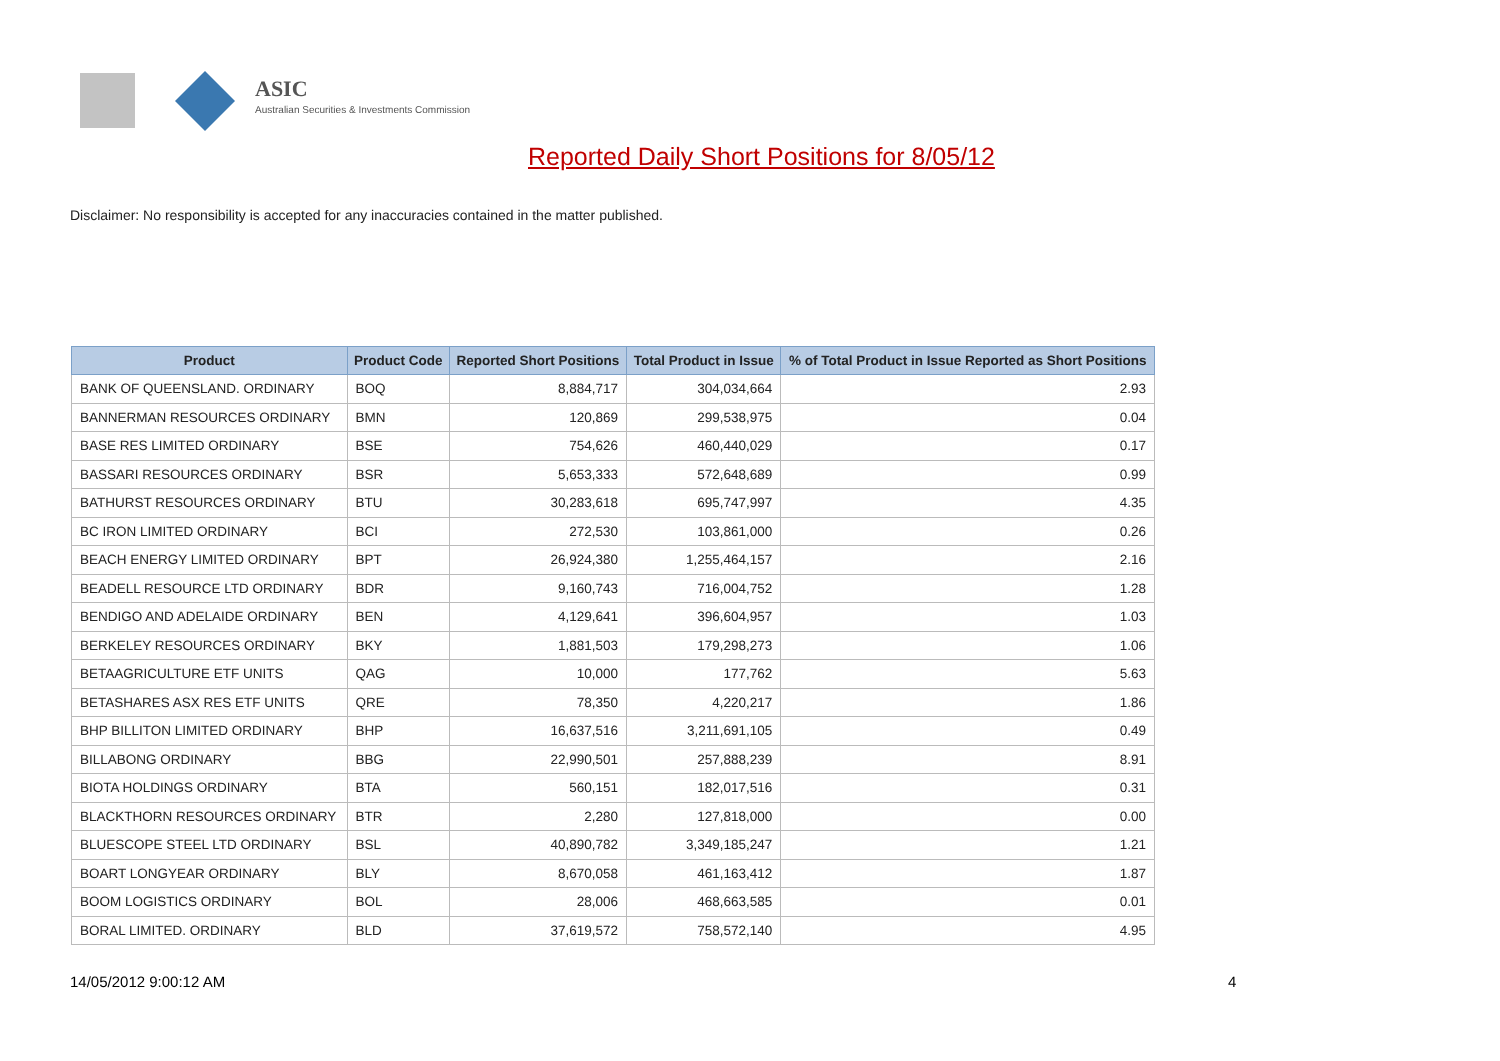ASIC
Australian Securities & Investments Commission
Reported Daily Short Positions for 8/05/12
Disclaimer: No responsibility is accepted for any inaccuracies contained in the matter published.
| Product | Product Code | Reported Short Positions | Total Product in Issue | % of Total Product in Issue Reported as Short Positions |
| --- | --- | --- | --- | --- |
| BANK OF QUEENSLAND. ORDINARY | BOQ | 8,884,717 | 304,034,664 | 2.93 |
| BANNERMAN RESOURCES ORDINARY | BMN | 120,869 | 299,538,975 | 0.04 |
| BASE RES LIMITED ORDINARY | BSE | 754,626 | 460,440,029 | 0.17 |
| BASSARI RESOURCES ORDINARY | BSR | 5,653,333 | 572,648,689 | 0.99 |
| BATHURST RESOURCES ORDINARY | BTU | 30,283,618 | 695,747,997 | 4.35 |
| BC IRON LIMITED ORDINARY | BCI | 272,530 | 103,861,000 | 0.26 |
| BEACH ENERGY LIMITED ORDINARY | BPT | 26,924,380 | 1,255,464,157 | 2.16 |
| BEADELL RESOURCE LTD ORDINARY | BDR | 9,160,743 | 716,004,752 | 1.28 |
| BENDIGO AND ADELAIDE ORDINARY | BEN | 4,129,641 | 396,604,957 | 1.03 |
| BERKELEY RESOURCES ORDINARY | BKY | 1,881,503 | 179,298,273 | 1.06 |
| BETAAGRICULTURE ETF UNITS | QAG | 10,000 | 177,762 | 5.63 |
| BETASHARES ASX RES ETF UNITS | QRE | 78,350 | 4,220,217 | 1.86 |
| BHP BILLITON LIMITED ORDINARY | BHP | 16,637,516 | 3,211,691,105 | 0.49 |
| BILLABONG ORDINARY | BBG | 22,990,501 | 257,888,239 | 8.91 |
| BIOTA HOLDINGS ORDINARY | BTA | 560,151 | 182,017,516 | 0.31 |
| BLACKTHORN RESOURCES ORDINARY | BTR | 2,280 | 127,818,000 | 0.00 |
| BLUESCOPE STEEL LTD ORDINARY | BSL | 40,890,782 | 3,349,185,247 | 1.21 |
| BOART LONGYEAR ORDINARY | BLY | 8,670,058 | 461,163,412 | 1.87 |
| BOOM LOGISTICS ORDINARY | BOL | 28,006 | 468,663,585 | 0.01 |
| BORAL LIMITED. ORDINARY | BLD | 37,619,572 | 758,572,140 | 4.95 |
14/05/2012 9:00:12 AM 4